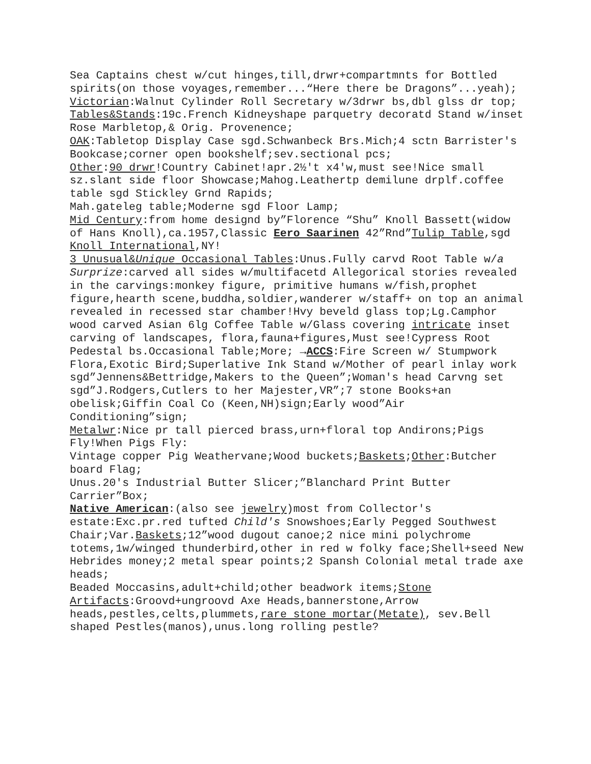Sea Captains chest w/cut hinges,till,drwr+compartmnts for Bottled spirits(on those voyages,remember...“Here there be Dragons”...yeah);
Victorian:Walnut Cylinder Roll Secretary w/3drwr bs,dbl glss dr top;
Tables&Stands:19c.French Kidneyshape parquetry decoratd Stand w/inset Rose Marbletop,& Orig. Provenence;
OAK:Tabletop Display Case sgd.Schwanbeck Brs.Mich;4 sctn Barrister's Bookcase;corner open bookshelf;sev.sectional pcs;
Other:90 drwr!Country Cabinet!apr.2½'t x4'w,must see!Nice small sz.slant side floor Showcase;Mahog.Leathertp demilune drplf.coffee table sgd Stickley Grnd Rapids;
Mah.gateleg table;Moderne sgd Floor Lamp;
Mid Century:from home designd by”Florence “Shu” Knoll Bassett(widow of Hans Knoll),ca.1957,Classic Eero Saarinen 42”Rnd”Tulip Table,sgd Knoll International,NY!
3 Unusual&Unique Occasional Tables:Unus.Fully carvd Root Table w/a Surprize:carved all sides w/multifacetd Allegorical stories revealed in the carvings:monkey figure, primitive humans w/fish,prophet figure,hearth scene,buddha,soldier,wanderer w/staff+ on top an animal revealed in recessed star chamber!Hvy beveld glass top;Lg.Camphor wood carved Asian 6lg Coffee Table w/Glass covering intricate inset carving of landscapes, flora,fauna+figures,Must see!Cypress Root Pedestal bs.Occasional Table;More; →ACCS:Fire Screen w/ Stumpwork Flora,Exotic Bird;Superlative Ink Stand w/Mother of pearl inlay work sgd”Jennens&Bettridge,Makers to the Queen”;Woman's head Carvng set sgd”J.Rodgers,Cutlers to her Majester,VR”;7 stone Books+an obelisk;Giffin Coal Co (Keen,NH)sign;Early wood”Air Conditioning”sign;
Metalwr:Nice pr tall pierced brass,urn+floral top Andirons;Pigs Fly!When Pigs Fly:
Vintage copper Pig Weathervane;Wood buckets;Baskets;Other:Butcher board Flag;
Unus.20's Industrial Butter Slicer;”Blanchard Print Butter Carrier”Box;
Native American:(also see jewelry)most from Collector's estate:Exc.pr.red tufted Child's Snowshoes;Early Pegged Southwest Chair;Var.Baskets;12”wood dugout canoe;2 nice mini polychrome totems,1w/winged thunderbird,other in red w folky face;Shell+seed New Hebrides money;2 metal spear points;2 Spansh Colonial metal trade axe heads;
Beaded Moccasins,adult+child;other beadwork items;Stone Artifacts:Groovd+ungroovd Axe Heads,bannerstone,Arrow heads,pestles,celts,plummets,rare stone mortar(Metate), sev.Bell shaped Pestles(manos),unus.long rolling pestle?